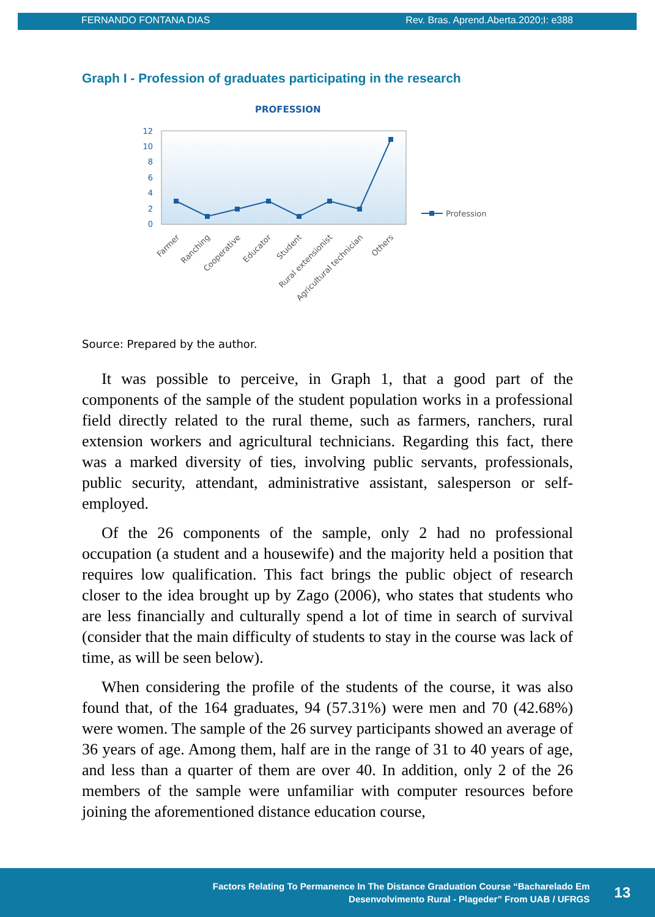FERNANDO FONTANA DIAS Rev. Bras. Aprend.Aberta.2020;I: e388
Graph I - Profession of graduates participating in the research
PROFESSION
0
2
4
6
8
10
12
Profession
Farmer
Ranching
Cooperative
Educator
Student
Rural extensionist
Agricultural technician
Others
Source: Prepared by the author.
It was possible to perceive, in Graph 1, that a good part of the components of the sample of the student population works in a professional field directly related to the rural theme, such as farmers, ranchers, rural extension workers and agricultural technicians. Regarding this fact, there was a marked diversity of ties, involving public servants, professionals, public security, attendant, administrative assistant, salesperson or self-employed.
Of the 26 components of the sample, only 2 had no professional occupation (a student and a housewife) and the majority held a position that requires low qualification. This fact brings the public object of research closer to the idea brought up by Zago (2006), who states that students who are less financially and culturally spend a lot of time in search of survival (consider that the main difficulty of students to stay in the course was lack of time, as will be seen below).
When considering the profile of the students of the course, it was also found that, of the 164 graduates, 94 (57.31%) were men and 70 (42.68%) were women. The sample of the 26 survey participants showed an average of 36 years of age. Among them, half are in the range of 31 to 40 years of age, and less than a quarter of them are over 40. In addition, only 2 of the 26 members of the sample were unfamiliar with computer resources before joining the aforementioned distance education course,
Factors Relating To Permanence In The Distance Graduation Course “Bacharelado Em
Desenvolvimento Rural - Plageder” From UAB / UFRGS
13